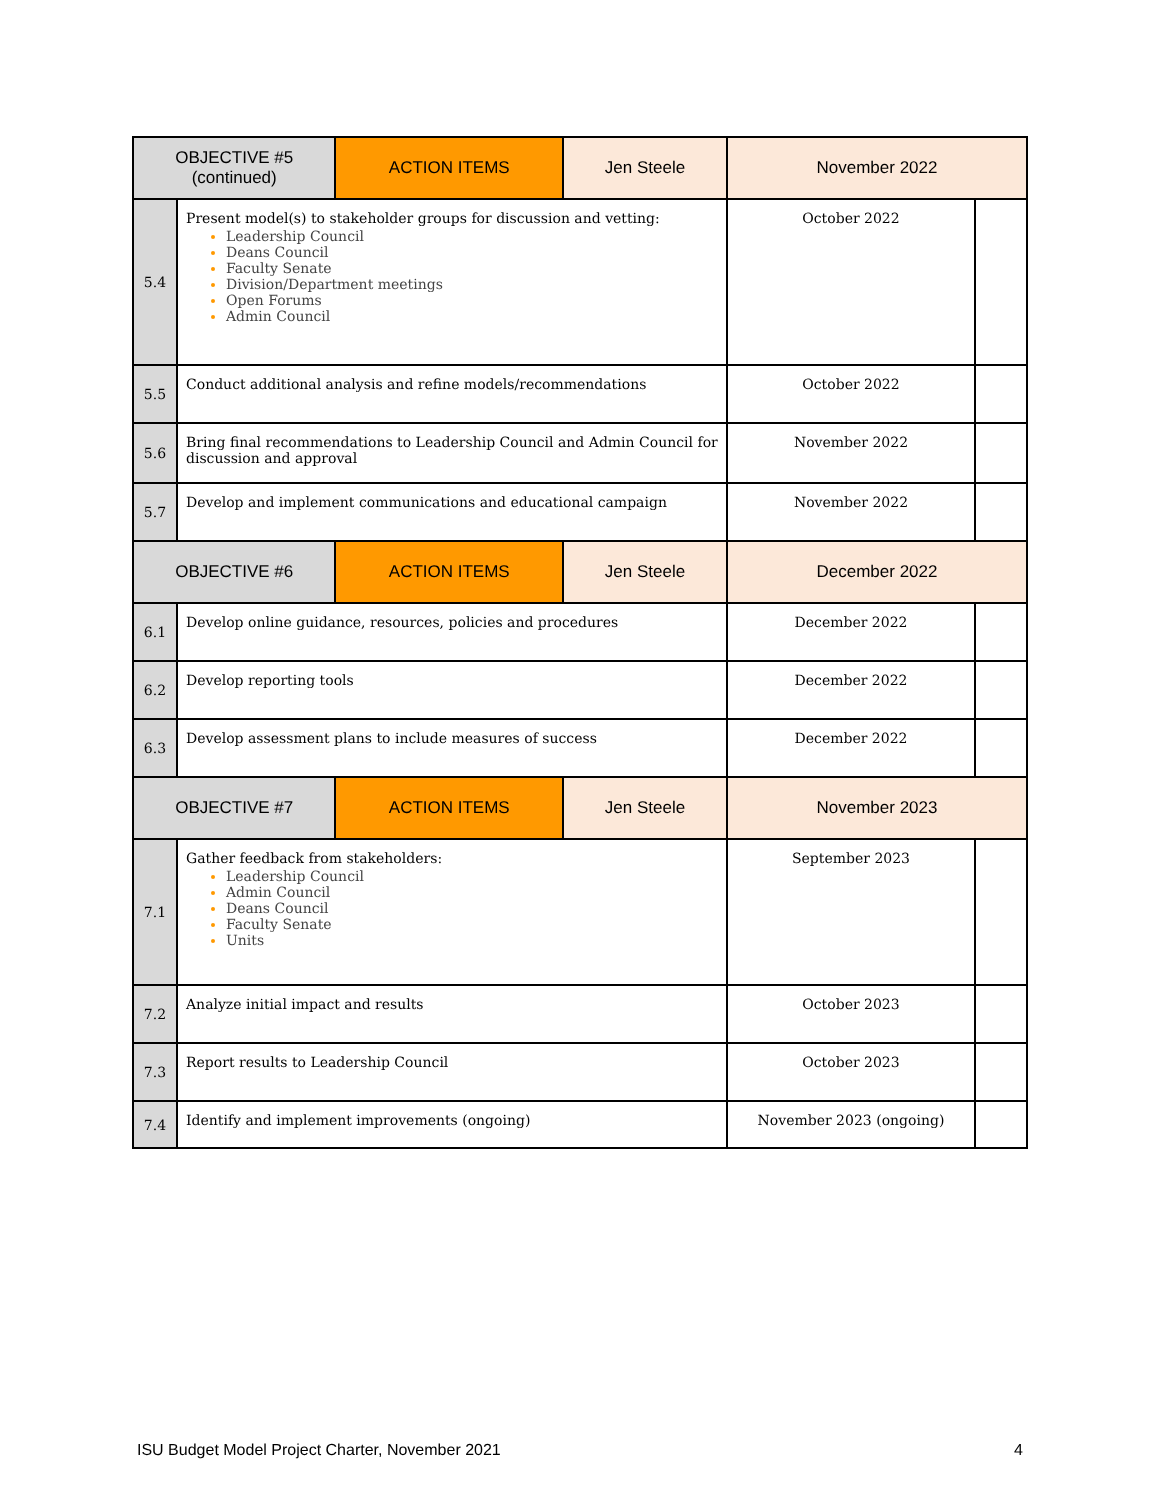| OBJECTIVE #5 (continued) | | ACTION ITEMS | Jen Steele | November 2022 | |
| 5.4 | Present model(s) to stakeholder groups for discussion and vetting: Leadership Council Deans Council Faculty Senate Division/Department meetings Open Forums Admin Council | | | October 2022 | |
| 5.5 | Conduct additional analysis and refine models/recommendations | | | October 2022 | |
| 5.6 | Bring final recommendations to Leadership Council and Admin Council for discussion and approval | | | November 2022 | |
| 5.7 | Develop and implement communications and educational campaign | | | November 2022 | |
| OBJECTIVE #6 | | ACTION ITEMS | Jen Steele | December 2022 | |
| 6.1 | Develop online guidance, resources, policies and procedures | | | December 2022 | |
| 6.2 | Develop reporting tools | | | December 2022 | |
| 6.3 | Develop assessment plans to include measures of success | | | December 2022 | |
| OBJECTIVE #7 | | ACTION ITEMS | Jen Steele | November 2023 | |
| 7.1 | Gather feedback from stakeholders: Leadership Council Admin Council Deans Council Faculty Senate Units | | | September 2023 | |
| 7.2 | Analyze initial impact and results | | | October 2023 | |
| 7.3 | Report results to Leadership Council | | | October 2023 | |
| 7.4 | Identify and implement improvements (ongoing) | | | November 2023 (ongoing) | |
ISU Budget Model Project Charter, November 2021 4